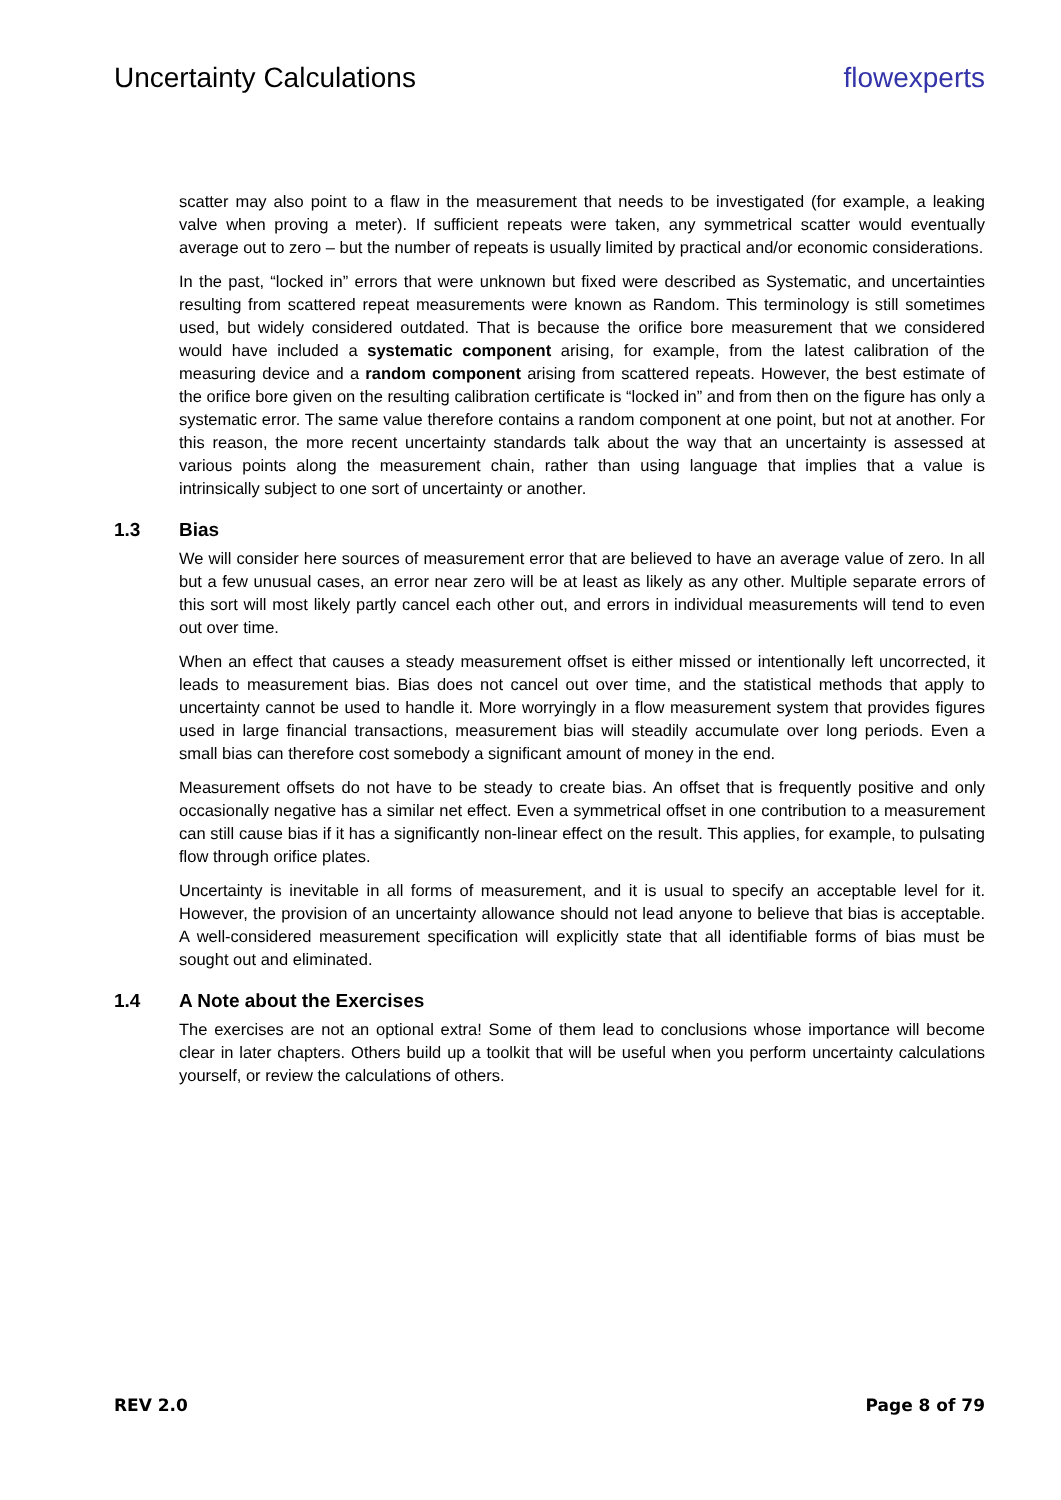Uncertainty Calculations flowexperts
scatter may also point to a flaw in the measurement that needs to be investigated (for example, a leaking valve when proving a meter). If sufficient repeats were taken, any symmetrical scatter would eventually average out to zero – but the number of repeats is usually limited by practical and/or economic considerations.
In the past, “locked in” errors that were unknown but fixed were described as Systematic, and uncertainties resulting from scattered repeat measurements were known as Random. This terminology is still sometimes used, but widely considered outdated. That is because the orifice bore measurement that we considered would have included a systematic component arising, for example, from the latest calibration of the measuring device and a random component arising from scattered repeats. However, the best estimate of the orifice bore given on the resulting calibration certificate is “locked in” and from then on the figure has only a systematic error. The same value therefore contains a random component at one point, but not at another. For this reason, the more recent uncertainty standards talk about the way that an uncertainty is assessed at various points along the measurement chain, rather than using language that implies that a value is intrinsically subject to one sort of uncertainty or another.
1.3 Bias
We will consider here sources of measurement error that are believed to have an average value of zero. In all but a few unusual cases, an error near zero will be at least as likely as any other. Multiple separate errors of this sort will most likely partly cancel each other out, and errors in individual measurements will tend to even out over time.
When an effect that causes a steady measurement offset is either missed or intentionally left uncorrected, it leads to measurement bias. Bias does not cancel out over time, and the statistical methods that apply to uncertainty cannot be used to handle it. More worryingly in a flow measurement system that provides figures used in large financial transactions, measurement bias will steadily accumulate over long periods. Even a small bias can therefore cost somebody a significant amount of money in the end.
Measurement offsets do not have to be steady to create bias. An offset that is frequently positive and only occasionally negative has a similar net effect. Even a symmetrical offset in one contribution to a measurement can still cause bias if it has a significantly non-linear effect on the result. This applies, for example, to pulsating flow through orifice plates.
Uncertainty is inevitable in all forms of measurement, and it is usual to specify an acceptable level for it. However, the provision of an uncertainty allowance should not lead anyone to believe that bias is acceptable. A well-considered measurement specification will explicitly state that all identifiable forms of bias must be sought out and eliminated.
1.4 A Note about the Exercises
The exercises are not an optional extra! Some of them lead to conclusions whose importance will become clear in later chapters. Others build up a toolkit that will be useful when you perform uncertainty calculations yourself, or review the calculations of others.
REV 2.0 Page 8 of 79